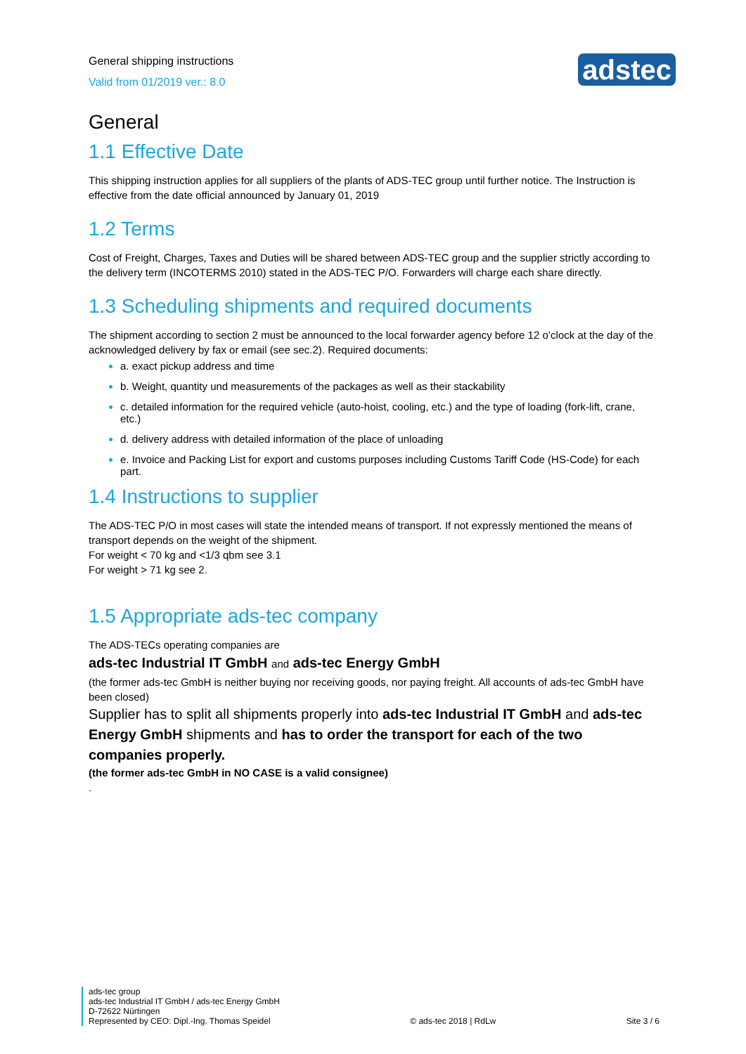General shipping instructions
Valid from 01/2019 ver.: 8.0
adstec
General
1.1 Effective Date
This shipping instruction applies for all suppliers of the plants of ADS-TEC group until further notice. The Instruction is effective from the date official announced by January 01, 2019
1.2 Terms
Cost of Freight, Charges, Taxes and Duties will be shared between ADS-TEC group and the supplier strictly according to the delivery term (INCOTERMS 2010) stated in the ADS-TEC P/O. Forwarders will charge each share directly.
1.3 Scheduling shipments and required documents
The shipment according to section 2 must be announced to the local forwarder agency before 12 o’clock at the day of the acknowledged delivery by fax or email (see sec.2). Required documents:
a. exact pickup address and time
b. Weight, quantity und measurements of the packages as well as their stackability
c. detailed information for the required vehicle (auto-hoist, cooling, etc.) and the type of loading (fork-lift, crane, etc.)
d. delivery address with detailed information of the place of unloading
e. Invoice and Packing List for export and customs purposes including Customs Tariff Code (HS-Code) for each part.
1.4 Instructions to supplier
The ADS-TEC P/O in most cases will state the intended means of transport. If not expressly mentioned the means of transport depends on the weight of the shipment.
For weight < 70 kg and <1/3 qbm see 3.1
For weight > 71 kg see 2.
1.5 Appropriate ads-tec company
The ADS-TECs operating companies are
ads-tec Industrial IT GmbH and ads-tec Energy GmbH
(the former ads-tec GmbH is neither buying nor receiving goods, nor paying freight. All accounts of ads-tec GmbH have been closed)
Supplier has to split all shipments properly into ads-tec Industrial IT GmbH and ads-tec Energy GmbH shipments and has to order the transport for each of the two companies properly.
(the former ads-tec GmbH in NO CASE is a valid consignee)
.
ads-tec group
ads-tec Industrial IT GmbH / ads-tec Energy GmbH
D-72622 Nürtingen
Represented by CEO: Dipl.-Ing. Thomas Speidel
© ads-tec 2018 | RdLw
Site 3 / 6